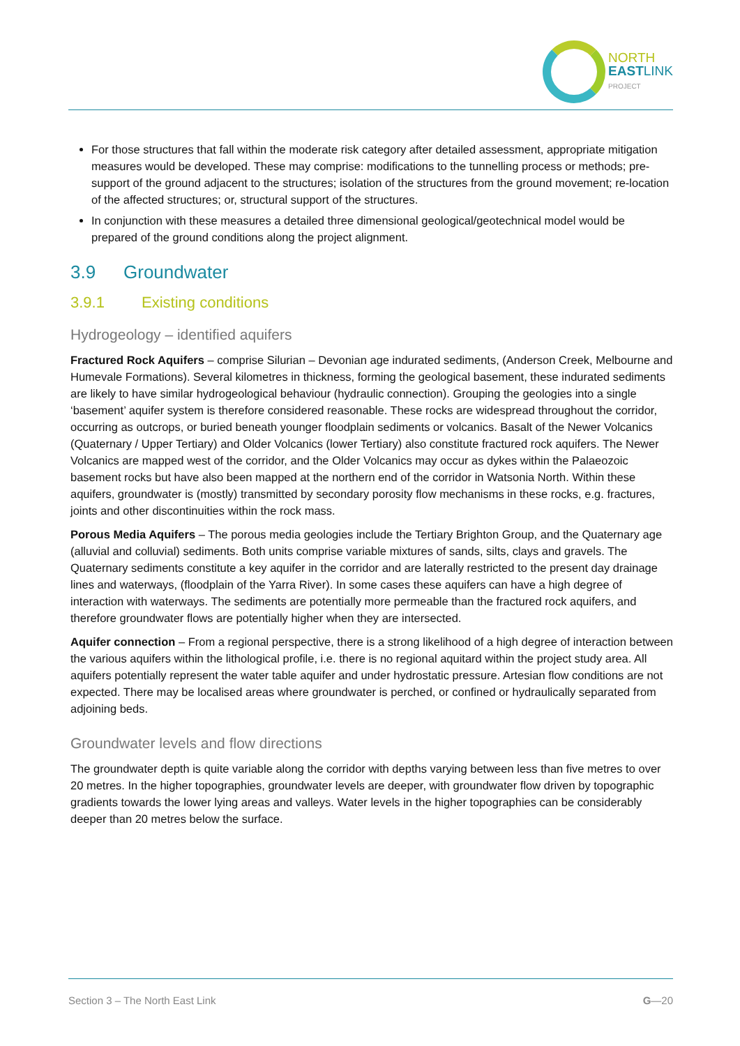NORTH
EASTLINK
PROJECT
For those structures that fall within the moderate risk category after detailed assessment, appropriate mitigation measures would be developed. These may comprise: modifications to the tunnelling process or methods; pre-support of the ground adjacent to the structures; isolation of the structures from the ground movement; re-location of the affected structures; or, structural support of the structures.
In conjunction with these measures a detailed three dimensional geological/geotechnical model would be prepared of the ground conditions along the project alignment.
3.9 Groundwater
3.9.1 Existing conditions
Hydrogeology – identified aquifers
Fractured Rock Aquifers – comprise Silurian – Devonian age indurated sediments, (Anderson Creek, Melbourne and Humevale Formations). Several kilometres in thickness, forming the geological basement, these indurated sediments are likely to have similar hydrogeological behaviour (hydraulic connection). Grouping the geologies into a single ‘basement’ aquifer system is therefore considered reasonable. These rocks are widespread throughout the corridor, occurring as outcrops, or buried beneath younger floodplain sediments or volcanics. Basalt of the Newer Volcanics (Quaternary / Upper Tertiary) and Older Volcanics (lower Tertiary) also constitute fractured rock aquifers. The Newer Volcanics are mapped west of the corridor, and the Older Volcanics may occur as dykes within the Palaeozoic basement rocks but have also been mapped at the northern end of the corridor in Watsonia North. Within these aquifers, groundwater is (mostly) transmitted by secondary porosity flow mechanisms in these rocks, e.g. fractures, joints and other discontinuities within the rock mass.
Porous Media Aquifers – The porous media geologies include the Tertiary Brighton Group, and the Quaternary age (alluvial and colluvial) sediments. Both units comprise variable mixtures of sands, silts, clays and gravels. The Quaternary sediments constitute a key aquifer in the corridor and are laterally restricted to the present day drainage lines and waterways, (floodplain of the Yarra River). In some cases these aquifers can have a high degree of interaction with waterways. The sediments are potentially more permeable than the fractured rock aquifers, and therefore groundwater flows are potentially higher when they are intersected.
Aquifer connection – From a regional perspective, there is a strong likelihood of a high degree of interaction between the various aquifers within the lithological profile, i.e. there is no regional aquitard within the project study area. All aquifers potentially represent the water table aquifer and under hydrostatic pressure. Artesian flow conditions are not expected. There may be localised areas where groundwater is perched, or confined or hydraulically separated from adjoining beds.
Groundwater levels and flow directions
The groundwater depth is quite variable along the corridor with depths varying between less than five metres to over 20 metres. In the higher topographies, groundwater levels are deeper, with groundwater flow driven by topographic gradients towards the lower lying areas and valleys. Water levels in the higher topographies can be considerably deeper than 20 metres below the surface.
Section 3 – The North East Link G—20